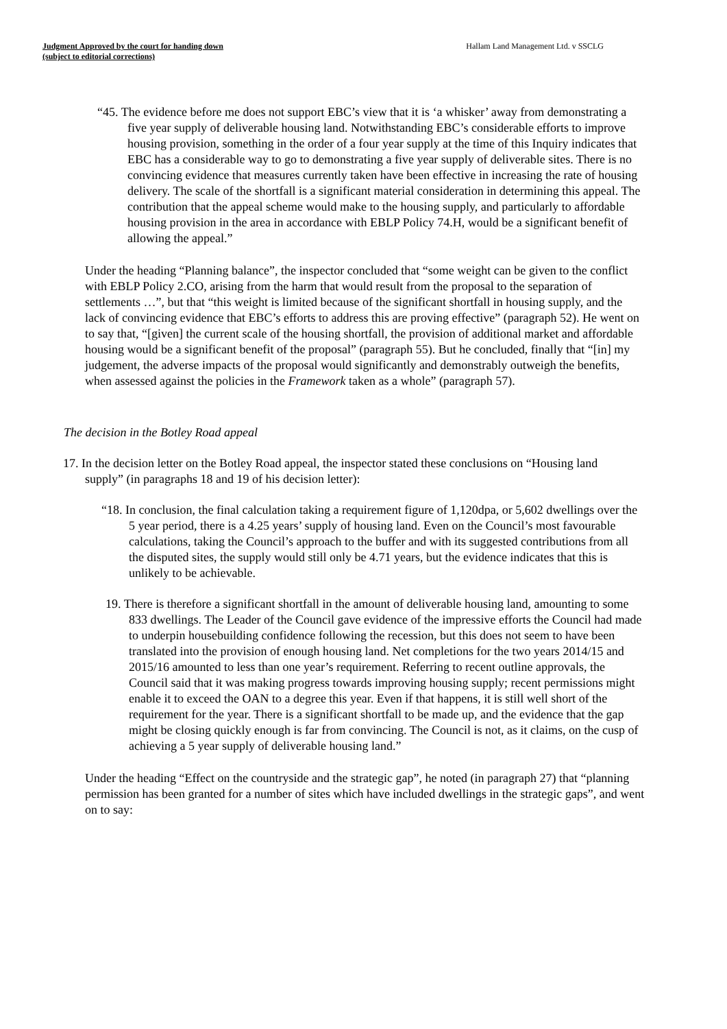Judgment Approved by the court for handing down
(subject to editorial corrections)
Hallam Land Management Ltd. v SSCLG
“45. The evidence before me does not support EBC’s view that it is ‘a whisker’ away from demonstrating a five year supply of deliverable housing land. Notwithstanding EBC’s considerable efforts to improve housing provision, something in the order of a four year supply at the time of this Inquiry indicates that EBC has a considerable way to go to demonstrating a five year supply of deliverable sites. There is no convincing evidence that measures currently taken have been effective in increasing the rate of housing delivery. The scale of the shortfall is a significant material consideration in determining this appeal. The contribution that the appeal scheme would make to the housing supply, and particularly to affordable housing provision in the area in accordance with EBLP Policy 74.H, would be a significant benefit of allowing the appeal.”
Under the heading “Planning balance”, the inspector concluded that “some weight can be given to the conflict with EBLP Policy 2.CO, arising from the harm that would result from the proposal to the separation of settlements …”, but that “this weight is limited because of the significant shortfall in housing supply, and the lack of convincing evidence that EBC’s efforts to address this are proving effective” (paragraph 52). He went on to say that, “[given] the current scale of the housing shortfall, the provision of additional market and affordable housing would be a significant benefit of the proposal” (paragraph 55). But he concluded, finally that “[in] my judgement, the adverse impacts of the proposal would significantly and demonstrably outweigh the benefits, when assessed against the policies in the Framework taken as a whole” (paragraph 57).
The decision in the Botley Road appeal
17. In the decision letter on the Botley Road appeal, the inspector stated these conclusions on “Housing land supply” (in paragraphs 18 and 19 of his decision letter):
“18. In conclusion, the final calculation taking a requirement figure of 1,120dpa, or 5,602 dwellings over the 5 year period, there is a 4.25 years’ supply of housing land. Even on the Council’s most favourable calculations, taking the Council’s approach to the buffer and with its suggested contributions from all the disputed sites, the supply would still only be 4.71 years, but the evidence indicates that this is unlikely to be achievable.
19. There is therefore a significant shortfall in the amount of deliverable housing land, amounting to some 833 dwellings. The Leader of the Council gave evidence of the impressive efforts the Council had made to underpin housebuilding confidence following the recession, but this does not seem to have been translated into the provision of enough housing land. Net completions for the two years 2014/15 and 2015/16 amounted to less than one year’s requirement. Referring to recent outline approvals, the Council said that it was making progress towards improving housing supply; recent permissions might enable it to exceed the OAN to a degree this year. Even if that happens, it is still well short of the requirement for the year. There is a significant shortfall to be made up, and the evidence that the gap might be closing quickly enough is far from convincing. The Council is not, as it claims, on the cusp of achieving a 5 year supply of deliverable housing land.”
Under the heading “Effect on the countryside and the strategic gap”, he noted (in paragraph 27) that “planning permission has been granted for a number of sites which have included dwellings in the strategic gaps”, and went on to say: